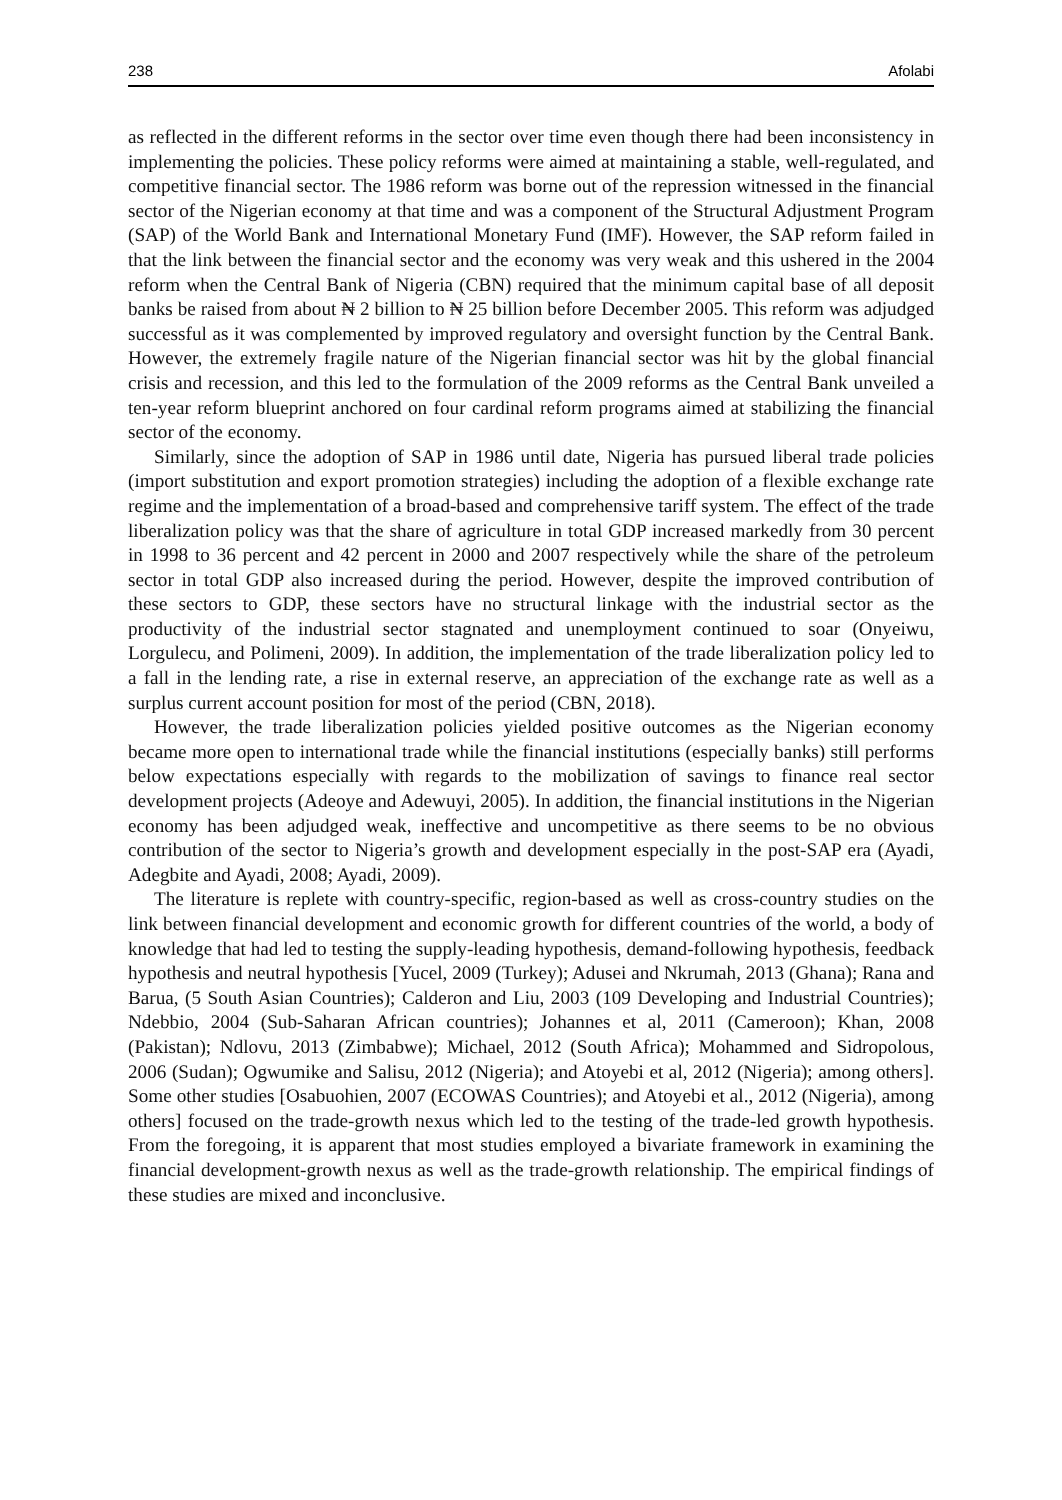238 Afolabi
as reflected in the different reforms in the sector over time even though there had been inconsistency in implementing the policies. These policy reforms were aimed at maintaining a stable, well-regulated, and competitive financial sector. The 1986 reform was borne out of the repression witnessed in the financial sector of the Nigerian economy at that time and was a component of the Structural Adjustment Program (SAP) of the World Bank and International Monetary Fund (IMF). However, the SAP reform failed in that the link between the financial sector and the economy was very weak and this ushered in the 2004 reform when the Central Bank of Nigeria (CBN) required that the minimum capital base of all deposit banks be raised from about ₦ 2 billion to ₦ 25 billion before December 2005. This reform was adjudged successful as it was complemented by improved regulatory and oversight function by the Central Bank. However, the extremely fragile nature of the Nigerian financial sector was hit by the global financial crisis and recession, and this led to the formulation of the 2009 reforms as the Central Bank unveiled a ten-year reform blueprint anchored on four cardinal reform programs aimed at stabilizing the financial sector of the economy.
Similarly, since the adoption of SAP in 1986 until date, Nigeria has pursued liberal trade policies (import substitution and export promotion strategies) including the adoption of a flexible exchange rate regime and the implementation of a broad-based and comprehensive tariff system. The effect of the trade liberalization policy was that the share of agriculture in total GDP increased markedly from 30 percent in 1998 to 36 percent and 42 percent in 2000 and 2007 respectively while the share of the petroleum sector in total GDP also increased during the period. However, despite the improved contribution of these sectors to GDP, these sectors have no structural linkage with the industrial sector as the productivity of the industrial sector stagnated and unemployment continued to soar (Onyeiwu, Lorgulecu, and Polimeni, 2009). In addition, the implementation of the trade liberalization policy led to a fall in the lending rate, a rise in external reserve, an appreciation of the exchange rate as well as a surplus current account position for most of the period (CBN, 2018).
However, the trade liberalization policies yielded positive outcomes as the Nigerian economy became more open to international trade while the financial institutions (especially banks) still performs below expectations especially with regards to the mobilization of savings to finance real sector development projects (Adeoye and Adewuyi, 2005). In addition, the financial institutions in the Nigerian economy has been adjudged weak, ineffective and uncompetitive as there seems to be no obvious contribution of the sector to Nigeria’s growth and development especially in the post-SAP era (Ayadi, Adegbite and Ayadi, 2008; Ayadi, 2009).
The literature is replete with country-specific, region-based as well as cross-country studies on the link between financial development and economic growth for different countries of the world, a body of knowledge that had led to testing the supply-leading hypothesis, demand-following hypothesis, feedback hypothesis and neutral hypothesis [Yucel, 2009 (Turkey); Adusei and Nkrumah, 2013 (Ghana); Rana and Barua, (5 South Asian Countries); Calderon and Liu, 2003 (109 Developing and Industrial Countries); Ndebbio, 2004 (Sub-Saharan African countries); Johannes et al, 2011 (Cameroon); Khan, 2008 (Pakistan); Ndlovu, 2013 (Zimbabwe); Michael, 2012 (South Africa); Mohammed and Sidropolous, 2006 (Sudan); Ogwumike and Salisu, 2012 (Nigeria); and Atoyebi et al, 2012 (Nigeria); among others]. Some other studies [Osabuohien, 2007 (ECOWAS Countries); and Atoyebi et al., 2012 (Nigeria), among others] focused on the trade-growth nexus which led to the testing of the trade-led growth hypothesis. From the foregoing, it is apparent that most studies employed a bivariate framework in examining the financial development-growth nexus as well as the trade-growth relationship. The empirical findings of these studies are mixed and inconclusive.